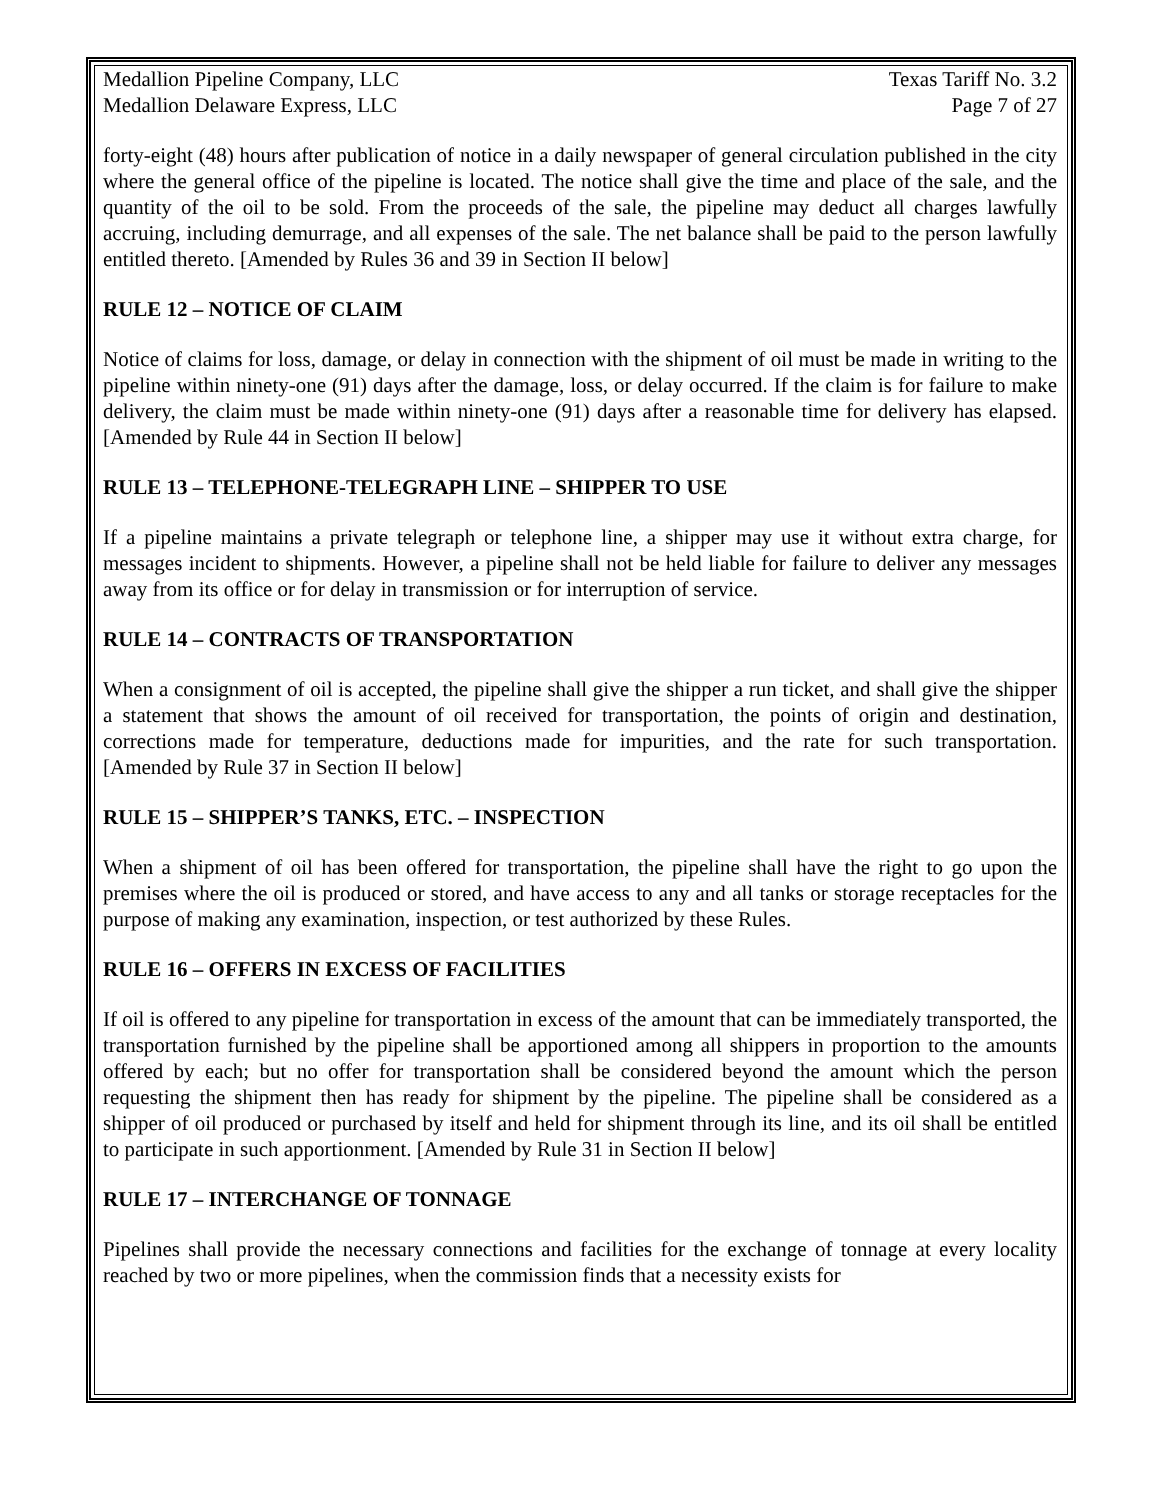Medallion Pipeline Company, LLC Texas Tariff No. 3.2
Medallion Delaware Express, LLC Page 7 of 27
forty-eight (48) hours after publication of notice in a daily newspaper of general circulation published in the city where the general office of the pipeline is located. The notice shall give the time and place of the sale, and the quantity of the oil to be sold. From the proceeds of the sale, the pipeline may deduct all charges lawfully accruing, including demurrage, and all expenses of the sale. The net balance shall be paid to the person lawfully entitled thereto. [Amended by Rules 36 and 39 in Section II below]
RULE 12 – NOTICE OF CLAIM
Notice of claims for loss, damage, or delay in connection with the shipment of oil must be made in writing to the pipeline within ninety-one (91) days after the damage, loss, or delay occurred. If the claim is for failure to make delivery, the claim must be made within ninety-one (91) days after a reasonable time for delivery has elapsed. [Amended by Rule 44 in Section II below]
RULE 13 – TELEPHONE-TELEGRAPH LINE – SHIPPER TO USE
If a pipeline maintains a private telegraph or telephone line, a shipper may use it without extra charge, for messages incident to shipments. However, a pipeline shall not be held liable for failure to deliver any messages away from its office or for delay in transmission or for interruption of service.
RULE 14 – CONTRACTS OF TRANSPORTATION
When a consignment of oil is accepted, the pipeline shall give the shipper a run ticket, and shall give the shipper a statement that shows the amount of oil received for transportation, the points of origin and destination, corrections made for temperature, deductions made for impurities, and the rate for such transportation. [Amended by Rule 37 in Section II below]
RULE 15 – SHIPPER’S TANKS, ETC. – INSPECTION
When a shipment of oil has been offered for transportation, the pipeline shall have the right to go upon the premises where the oil is produced or stored, and have access to any and all tanks or storage receptacles for the purpose of making any examination, inspection, or test authorized by these Rules.
RULE 16 – OFFERS IN EXCESS OF FACILITIES
If oil is offered to any pipeline for transportation in excess of the amount that can be immediately transported, the transportation furnished by the pipeline shall be apportioned among all shippers in proportion to the amounts offered by each; but no offer for transportation shall be considered beyond the amount which the person requesting the shipment then has ready for shipment by the pipeline. The pipeline shall be considered as a shipper of oil produced or purchased by itself and held for shipment through its line, and its oil shall be entitled to participate in such apportionment. [Amended by Rule 31 in Section II below]
RULE 17 – INTERCHANGE OF TONNAGE
Pipelines shall provide the necessary connections and facilities for the exchange of tonnage at every locality reached by two or more pipelines, when the commission finds that a necessity exists for